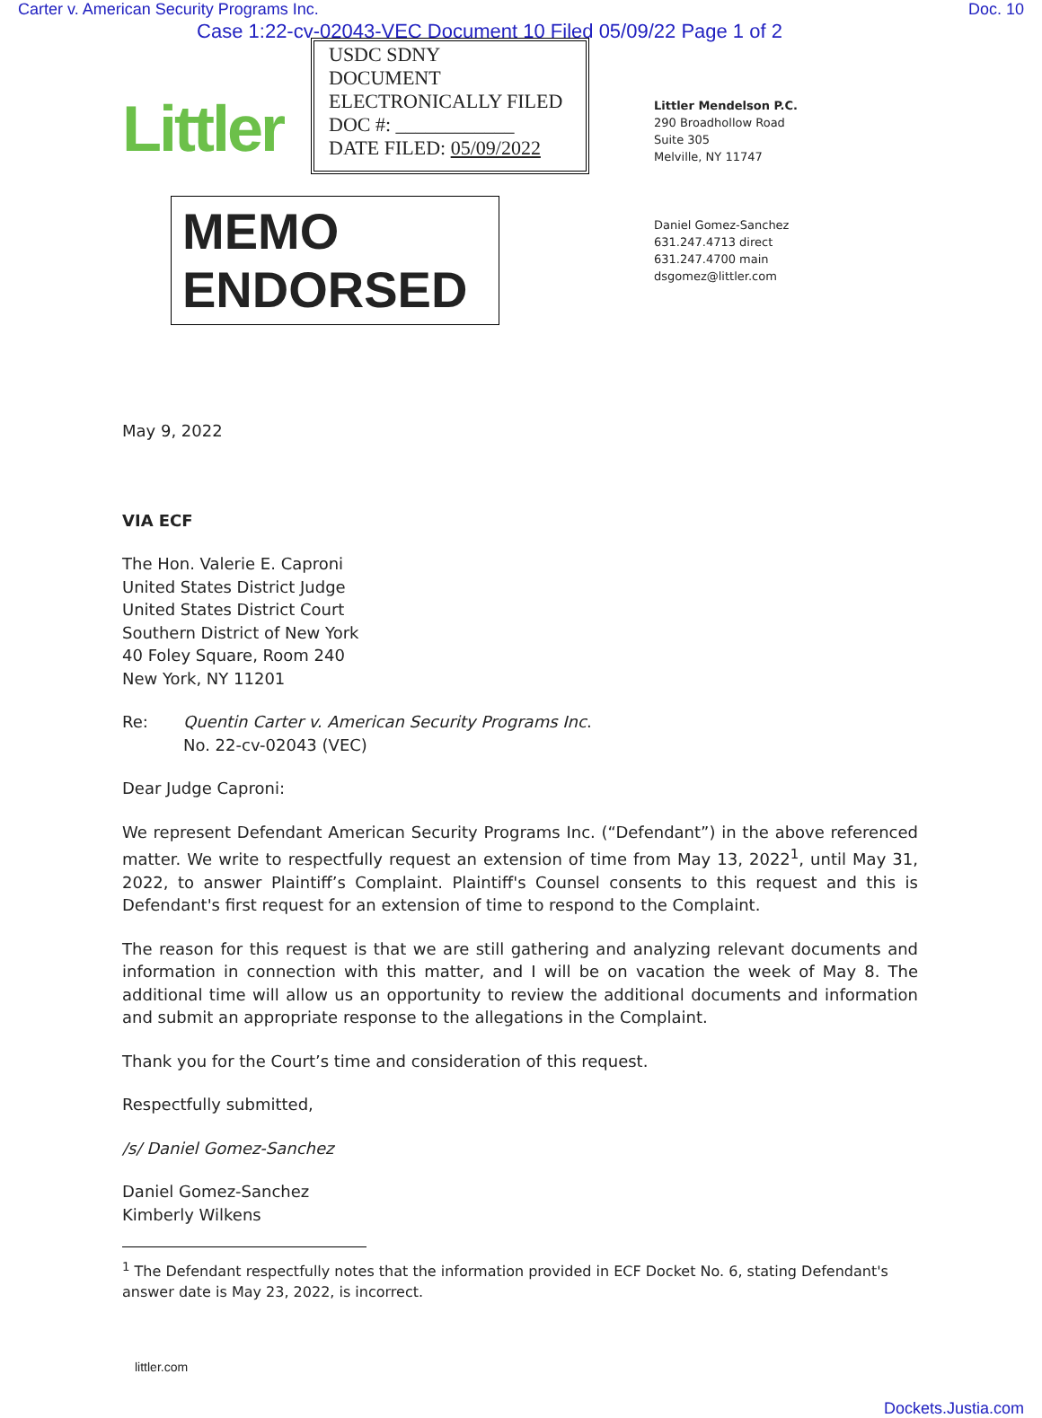Carter v. American Security Programs Inc. Doc. 10
Case 1:22-cv-02043-VEC Document 10 Filed 05/09/22 Page 1 of 2
Littler
USDC SDNY
DOCUMENT
ELECTRONICALLY FILED
DOC #: ____________
DATE FILED: 05/09/2022
MEMO ENDORSED
Littler Mendelson P.C.
290 Broadhollow Road
Suite 305
Melville, NY 11747
Daniel Gomez-Sanchez
631.247.4713 direct
631.247.4700 main
dsgomez@littler.com
May 9, 2022
VIA ECF
The Hon. Valerie E. Caproni
United States District Judge
United States District Court
Southern District of New York
40 Foley Square, Room 240
New York, NY 11201
Re: Quentin Carter v. American Security Programs Inc.
No. 22-cv-02043 (VEC)
Dear Judge Caproni:
We represent Defendant American Security Programs Inc. (“Defendant”) in the above referenced matter. We write to respectfully request an extension of time from May 13, 2022<sup>1</sup>, until May 31, 2022, to answer Plaintiff’s Complaint. Plaintiff's Counsel consents to this request and this is Defendant's first request for an extension of time to respond to the Complaint.
The reason for this request is that we are still gathering and analyzing relevant documents and information in connection with this matter, and I will be on vacation the week of May 8. The additional time will allow us an opportunity to review the additional documents and information and submit an appropriate response to the allegations in the Complaint.
Thank you for the Court’s time and consideration of this request.
Respectfully submitted,
/s/ Daniel Gomez-Sanchez
Daniel Gomez-Sanchez
Kimberly Wilkens
<sup>1</sup> The Defendant respectfully notes that the information provided in ECF Docket No. 6, stating Defendant's answer date is May 23, 2022, is incorrect.
littler.com
Dockets.Justia.com